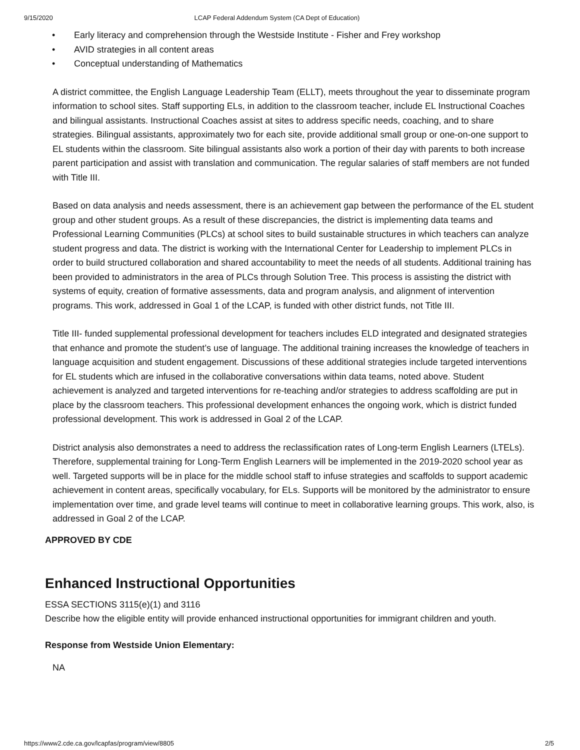9/15/2020 LCAP Federal Addendum System (CA Dept of Education)
• Early literacy and comprehension through the Westside Institute - Fisher and Frey workshop
• AVID strategies in all content areas
• Conceptual understanding of Mathematics
A district committee, the English Language Leadership Team (ELLT), meets throughout the year to disseminate program information to school sites. Staff supporting ELs, in addition to the classroom teacher, include EL Instructional Coaches and bilingual assistants. Instructional Coaches assist at sites to address specific needs, coaching, and to share strategies. Bilingual assistants, approximately two for each site, provide additional small group or one-on-one support to EL students within the classroom. Site bilingual assistants also work a portion of their day with parents to both increase parent participation and assist with translation and communication. The regular salaries of staff members are not funded with Title III.
Based on data analysis and needs assessment, there is an achievement gap between the performance of the EL student group and other student groups. As a result of these discrepancies, the district is implementing data teams and Professional Learning Communities (PLCs) at school sites to build sustainable structures in which teachers can analyze student progress and data. The district is working with the International Center for Leadership to implement PLCs in order to build structured collaboration and shared accountability to meet the needs of all students. Additional training has been provided to administrators in the area of PLCs through Solution Tree. This process is assisting the district with systems of equity, creation of formative assessments, data and program analysis, and alignment of intervention programs. This work, addressed in Goal 1 of the LCAP, is funded with other district funds, not Title III.
Title III- funded supplemental professional development for teachers includes ELD integrated and designated strategies that enhance and promote the student’s use of language. The additional training increases the knowledge of teachers in language acquisition and student engagement. Discussions of these additional strategies include targeted interventions for EL students which are infused in the collaborative conversations within data teams, noted above. Student achievement is analyzed and targeted interventions for re-teaching and/or strategies to address scaffolding are put in place by the classroom teachers. This professional development enhances the ongoing work, which is district funded professional development. This work is addressed in Goal 2 of the LCAP.
District analysis also demonstrates a need to address the reclassification rates of Long-term English Learners (LTELs). Therefore, supplemental training for Long-Term English Learners will be implemented in the 2019-2020 school year as well. Targeted supports will be in place for the middle school staff to infuse strategies and scaffolds to support academic achievement in content areas, specifically vocabulary, for ELs. Supports will be monitored by the administrator to ensure implementation over time, and grade level teams will continue to meet in collaborative learning groups. This work, also, is addressed in Goal 2 of the LCAP.
APPROVED BY CDE
Enhanced Instructional Opportunities
ESSA SECTIONS 3115(e)(1) and 3116
Describe how the eligible entity will provide enhanced instructional opportunities for immigrant children and youth.
Response from Westside Union Elementary:
NA
https://www2.cde.ca.gov/lcapfas/program/view/8805 2/5